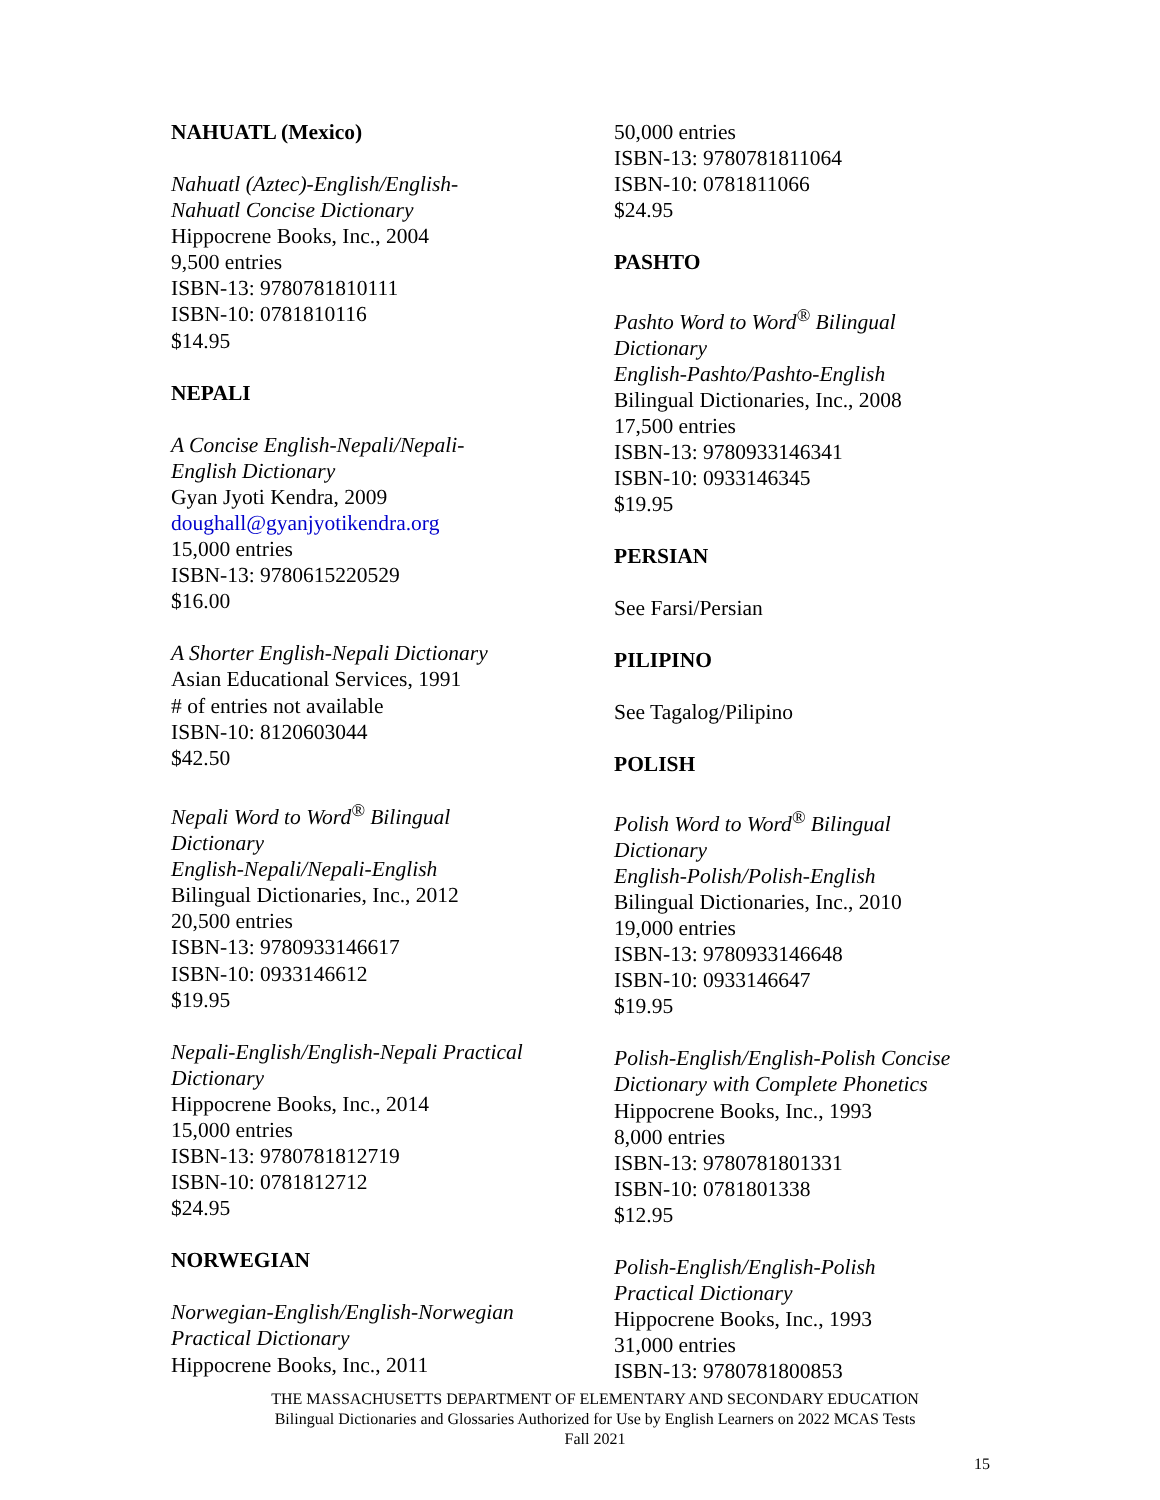NAHUATL (Mexico)
Nahuatl (Aztec)-English/English-
Nahuatl Concise Dictionary
Hippocrene Books, Inc., 2004
9,500 entries
ISBN-13: 9780781810111
ISBN-10: 0781810116
$14.95
NEPALI
A Concise English-Nepali/Nepali-
English Dictionary
Gyan Jyoti Kendra, 2009
doughall@gyanjyotikendra.org
15,000 entries
ISBN-13: 9780615220529
$16.00
A Shorter English-Nepali Dictionary
Asian Educational Services, 1991
# of entries not available
ISBN-10: 8120603044
$42.50
Nepali Word to Word<sup>®</sup> Bilingual
Dictionary
English-Nepali/Nepali-English
Bilingual Dictionaries, Inc., 2012
20,500 entries
ISBN-13: 9780933146617
ISBN-10: 0933146612
$19.95
Nepali-English/English-Nepali Practical
Dictionary
Hippocrene Books, Inc., 2014
15,000 entries
ISBN-13: 9780781812719
ISBN-10: 0781812712
$24.95
NORWEGIAN
Norwegian-English/English-Norwegian
Practical Dictionary
Hippocrene Books, Inc., 2011
50,000 entries
ISBN-13: 9780781811064
ISBN-10: 0781811066
$24.95
PASHTO
Pashto Word to Word<sup>®</sup> Bilingual
Dictionary
English-Pashto/Pashto-English
Bilingual Dictionaries, Inc., 2008
17,500 entries
ISBN-13: 9780933146341
ISBN-10: 0933146345
$19.95
PERSIAN
See Farsi/Persian
PILIPINO
See Tagalog/Pilipino
POLISH
Polish Word to Word<sup>®</sup> Bilingual
Dictionary
English-Polish/Polish-English
Bilingual Dictionaries, Inc., 2010
19,000 entries
ISBN-13: 9780933146648
ISBN-10: 0933146647
$19.95
Polish-English/English-Polish Concise
Dictionary with Complete Phonetics
Hippocrene Books, Inc., 1993
8,000 entries
ISBN-13: 9780781801331
ISBN-10: 0781801338
$12.95
Polish-English/English-Polish
Practical Dictionary
Hippocrene Books, Inc., 1993
31,000 entries
ISBN-13: 9780781800853
THE MASSACHUSETTS DEPARTMENT OF ELEMENTARY AND SECONDARY EDUCATION
Bilingual Dictionaries and Glossaries Authorized for Use by English Learners on 2022 MCAS Tests
Fall 2021
15